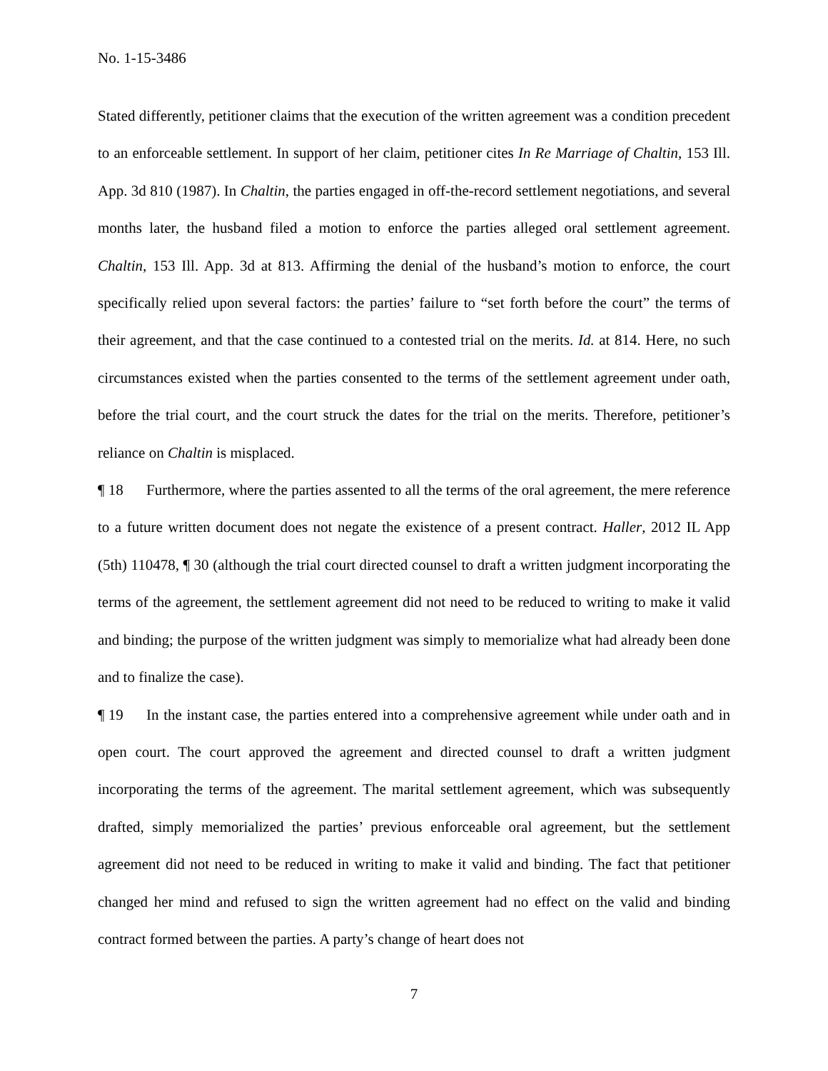No. 1-15-3486
Stated differently, petitioner claims that the execution of the written agreement was a condition precedent to an enforceable settlement. In support of her claim, petitioner cites In Re Marriage of Chaltin, 153 Ill. App. 3d 810 (1987). In Chaltin, the parties engaged in off-the-record settlement negotiations, and several months later, the husband filed a motion to enforce the parties alleged oral settlement agreement. Chaltin, 153 Ill. App. 3d at 813. Affirming the denial of the husband’s motion to enforce, the court specifically relied upon several factors: the parties’ failure to “set forth before the court” the terms of their agreement, and that the case continued to a contested trial on the merits. Id. at 814. Here, no such circumstances existed when the parties consented to the terms of the settlement agreement under oath, before the trial court, and the court struck the dates for the trial on the merits. Therefore, petitioner’s reliance on Chaltin is misplaced.
¶ 18 Furthermore, where the parties assented to all the terms of the oral agreement, the mere reference to a future written document does not negate the existence of a present contract. Haller, 2012 IL App (5th) 110478, ¶ 30 (although the trial court directed counsel to draft a written judgment incorporating the terms of the agreement, the settlement agreement did not need to be reduced to writing to make it valid and binding; the purpose of the written judgment was simply to memorialize what had already been done and to finalize the case).
¶ 19 In the instant case, the parties entered into a comprehensive agreement while under oath and in open court. The court approved the agreement and directed counsel to draft a written judgment incorporating the terms of the agreement. The marital settlement agreement, which was subsequently drafted, simply memorialized the parties’ previous enforceable oral agreement, but the settlement agreement did not need to be reduced in writing to make it valid and binding. The fact that petitioner changed her mind and refused to sign the written agreement had no effect on the valid and binding contract formed between the parties. A party’s change of heart does not
7